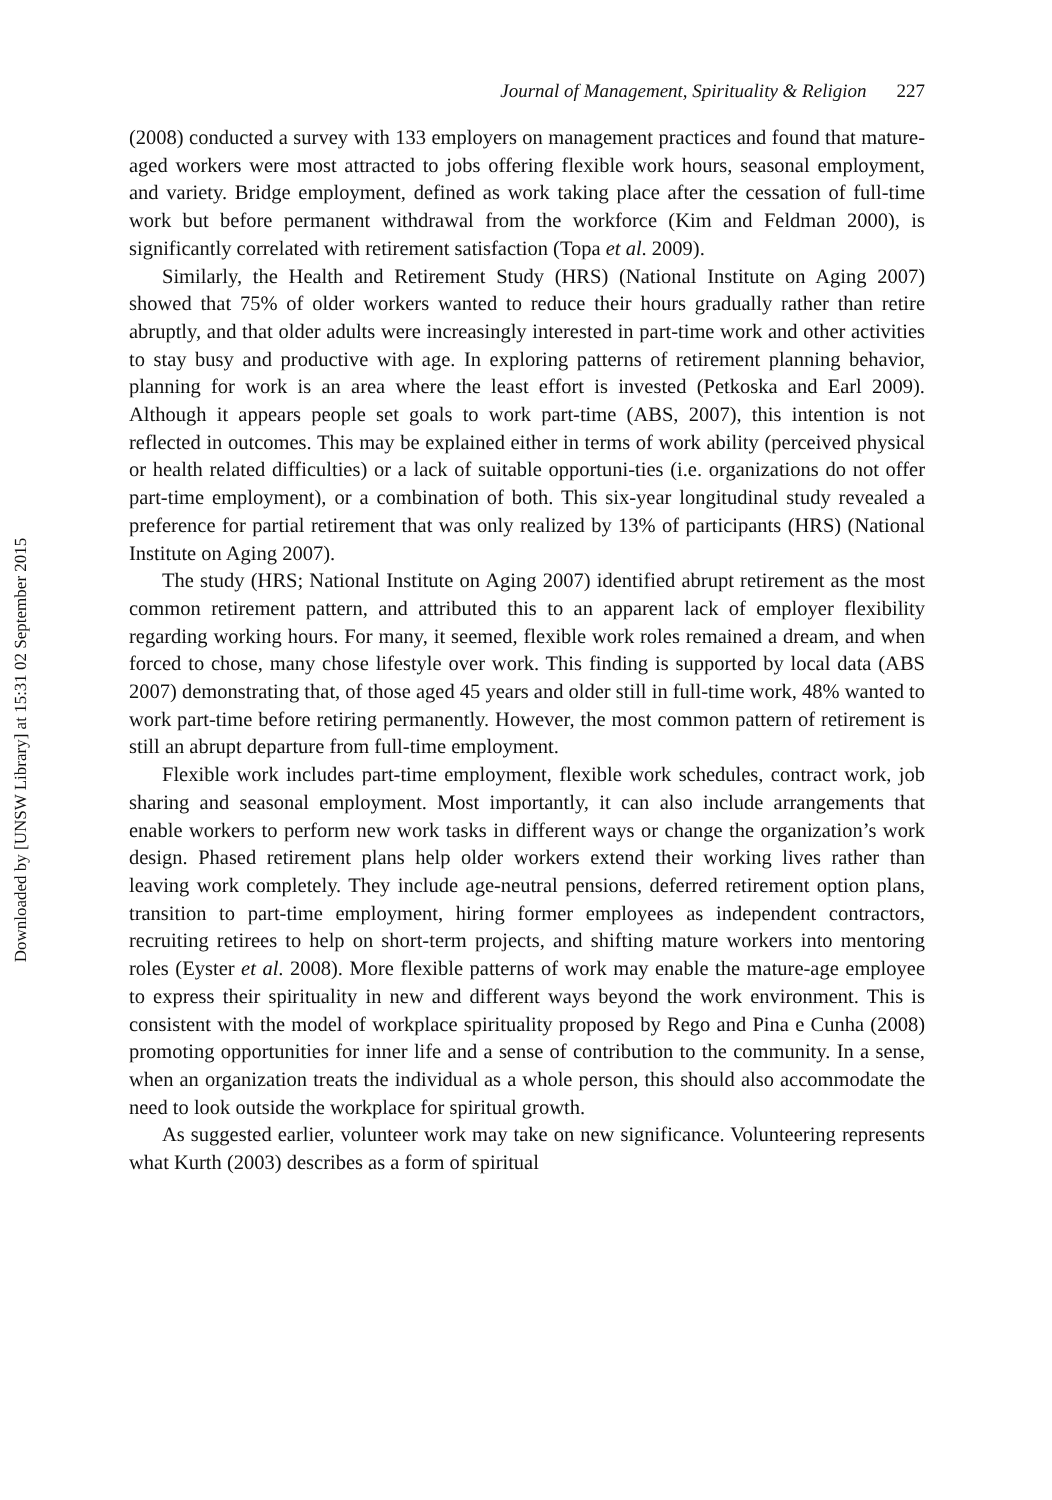Downloaded by [UNSW Library] at 15:31 02 September 2015
Journal of Management, Spirituality & Religion 227
(2008) conducted a survey with 133 employers on management practices and found that mature-aged workers were most attracted to jobs offering flexible work hours, seasonal employment, and variety. Bridge employment, defined as work taking place after the cessation of full-time work but before permanent withdrawal from the workforce (Kim and Feldman 2000), is significantly correlated with retirement satisfaction (Topa et al. 2009).
Similarly, the Health and Retirement Study (HRS) (National Institute on Aging 2007) showed that 75% of older workers wanted to reduce their hours gradually rather than retire abruptly, and that older adults were increasingly interested in part-time work and other activities to stay busy and productive with age. In exploring patterns of retirement planning behavior, planning for work is an area where the least effort is invested (Petkoska and Earl 2009). Although it appears people set goals to work part-time (ABS, 2007), this intention is not reflected in outcomes. This may be explained either in terms of work ability (perceived physical or health related difficulties) or a lack of suitable opportuni-ties (i.e. organizations do not offer part-time employment), or a combination of both. This six-year longitudinal study revealed a preference for partial retirement that was only realized by 13% of participants (HRS) (National Institute on Aging 2007).
The study (HRS; National Institute on Aging 2007) identified abrupt retirement as the most common retirement pattern, and attributed this to an apparent lack of employer flexibility regarding working hours. For many, it seemed, flexible work roles remained a dream, and when forced to chose, many chose lifestyle over work. This finding is supported by local data (ABS 2007) demonstrating that, of those aged 45 years and older still in full-time work, 48% wanted to work part-time before retiring permanently. However, the most common pattern of retirement is still an abrupt departure from full-time employment.
Flexible work includes part-time employment, flexible work schedules, contract work, job sharing and seasonal employment. Most importantly, it can also include arrangements that enable workers to perform new work tasks in different ways or change the organization’s work design. Phased retirement plans help older workers extend their working lives rather than leaving work completely. They include age-neutral pensions, deferred retirement option plans, transition to part-time employment, hiring former employees as independent contractors, recruiting retirees to help on short-term projects, and shifting mature workers into mentoring roles (Eyster et al. 2008). More flexible patterns of work may enable the mature-age employee to express their spirituality in new and different ways beyond the work environment. This is consistent with the model of workplace spirituality proposed by Rego and Pina e Cunha (2008) promoting opportunities for inner life and a sense of contribution to the community. In a sense, when an organization treats the individual as a whole person, this should also accommodate the need to look outside the workplace for spiritual growth.
As suggested earlier, volunteer work may take on new significance. Volunteering represents what Kurth (2003) describes as a form of spiritual